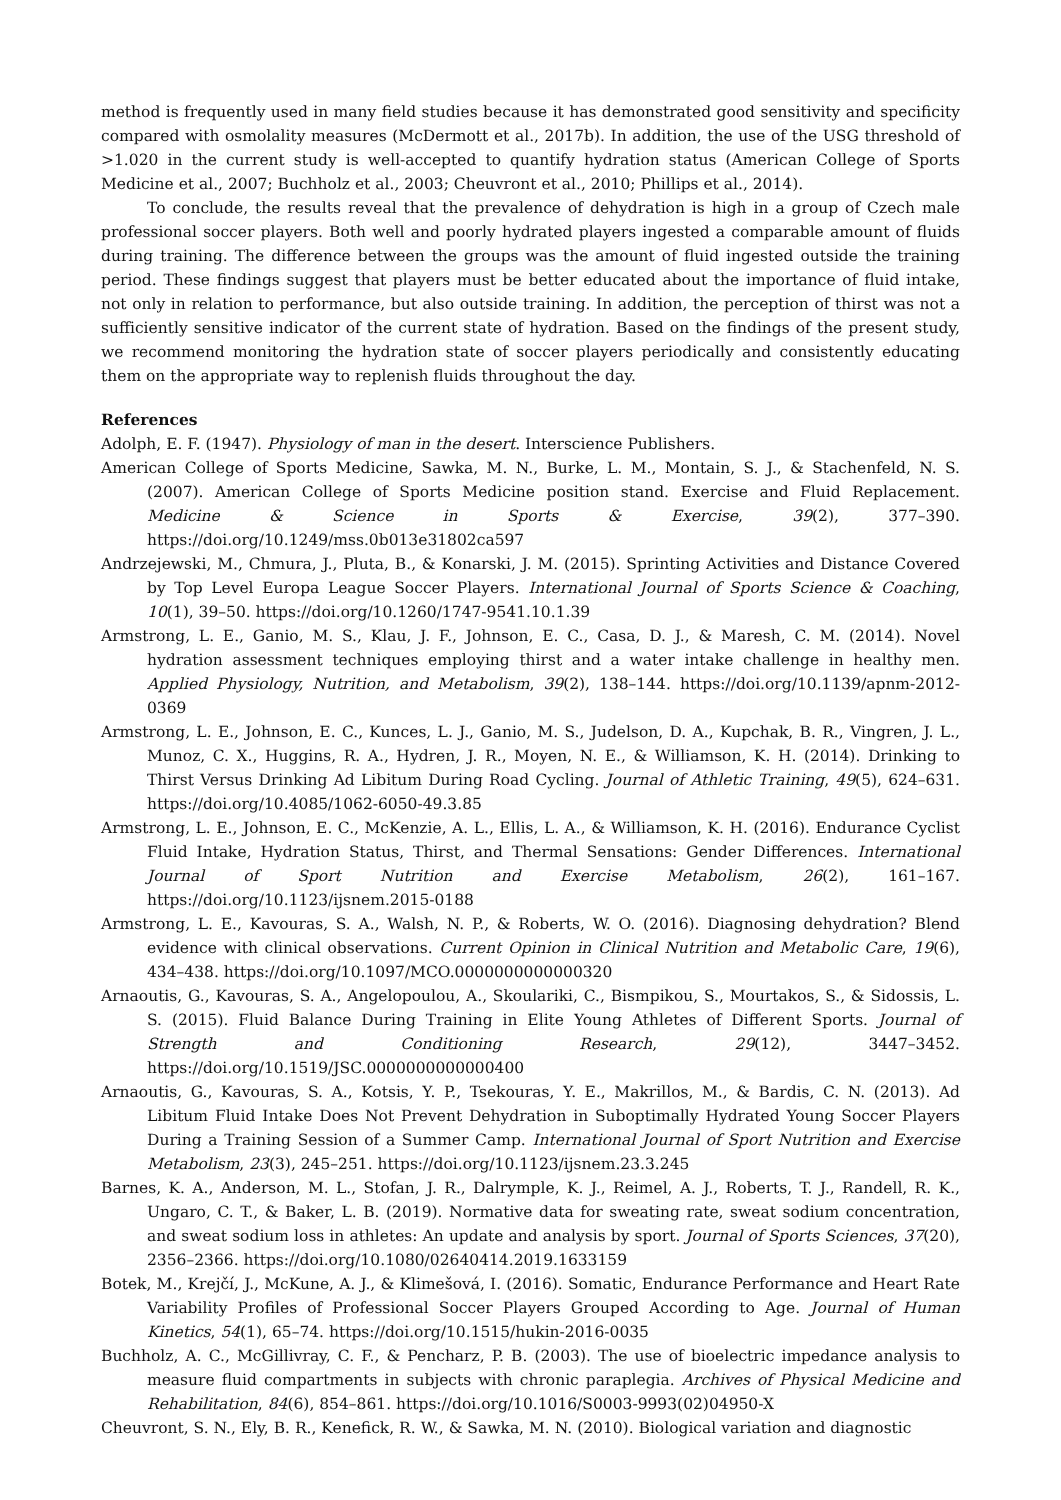method is frequently used in many field studies because it has demonstrated good sensitivity and specificity compared with osmolality measures (McDermott et al., 2017b). In addition, the use of the USG threshold of >1.020 in the current study is well-accepted to quantify hydration status (American College of Sports Medicine et al., 2007; Buchholz et al., 2003; Cheuvront et al., 2010; Phillips et al., 2014).
To conclude, the results reveal that the prevalence of dehydration is high in a group of Czech male professional soccer players. Both well and poorly hydrated players ingested a comparable amount of fluids during training. The difference between the groups was the amount of fluid ingested outside the training period. These findings suggest that players must be better educated about the importance of fluid intake, not only in relation to performance, but also outside training. In addition, the perception of thirst was not a sufficiently sensitive indicator of the current state of hydration. Based on the findings of the present study, we recommend monitoring the hydration state of soccer players periodically and consistently educating them on the appropriate way to replenish fluids throughout the day.
References
Adolph, E. F. (1947). Physiology of man in the desert. Interscience Publishers.
American College of Sports Medicine, Sawka, M. N., Burke, L. M., Montain, S. J., & Stachenfeld, N. S. (2007). American College of Sports Medicine position stand. Exercise and Fluid Replacement. Medicine & Science in Sports & Exercise, 39(2), 377–390. https://doi.org/10.1249/mss.0b013e31802ca597
Andrzejewski, M., Chmura, J., Pluta, B., & Konarski, J. M. (2015). Sprinting Activities and Distance Covered by Top Level Europa League Soccer Players. International Journal of Sports Science & Coaching, 10(1), 39–50. https://doi.org/10.1260/1747-9541.10.1.39
Armstrong, L. E., Ganio, M. S., Klau, J. F., Johnson, E. C., Casa, D. J., & Maresh, C. M. (2014). Novel hydration assessment techniques employing thirst and a water intake challenge in healthy men. Applied Physiology, Nutrition, and Metabolism, 39(2), 138–144. https://doi.org/10.1139/apnm-2012-0369
Armstrong, L. E., Johnson, E. C., Kunces, L. J., Ganio, M. S., Judelson, D. A., Kupchak, B. R., Vingren, J. L., Munoz, C. X., Huggins, R. A., Hydren, J. R., Moyen, N. E., & Williamson, K. H. (2014). Drinking to Thirst Versus Drinking Ad Libitum During Road Cycling. Journal of Athletic Training, 49(5), 624–631. https://doi.org/10.4085/1062-6050-49.3.85
Armstrong, L. E., Johnson, E. C., McKenzie, A. L., Ellis, L. A., & Williamson, K. H. (2016). Endurance Cyclist Fluid Intake, Hydration Status, Thirst, and Thermal Sensations: Gender Differences. International Journal of Sport Nutrition and Exercise Metabolism, 26(2), 161–167. https://doi.org/10.1123/ijsnem.2015-0188
Armstrong, L. E., Kavouras, S. A., Walsh, N. P., & Roberts, W. O. (2016). Diagnosing dehydration? Blend evidence with clinical observations. Current Opinion in Clinical Nutrition and Metabolic Care, 19(6), 434–438. https://doi.org/10.1097/MCO.0000000000000320
Arnaoutis, G., Kavouras, S. A., Angelopoulou, A., Skoulariki, C., Bismpikou, S., Mourtakos, S., & Sidossis, L. S. (2015). Fluid Balance During Training in Elite Young Athletes of Different Sports. Journal of Strength and Conditioning Research, 29(12), 3447–3452. https://doi.org/10.1519/JSC.0000000000000400
Arnaoutis, G., Kavouras, S. A., Kotsis, Y. P., Tsekouras, Y. E., Makrillos, M., & Bardis, C. N. (2013). Ad Libitum Fluid Intake Does Not Prevent Dehydration in Suboptimally Hydrated Young Soccer Players During a Training Session of a Summer Camp. International Journal of Sport Nutrition and Exercise Metabolism, 23(3), 245–251. https://doi.org/10.1123/ijsnem.23.3.245
Barnes, K. A., Anderson, M. L., Stofan, J. R., Dalrymple, K. J., Reimel, A. J., Roberts, T. J., Randell, R. K., Ungaro, C. T., & Baker, L. B. (2019). Normative data for sweating rate, sweat sodium concentration, and sweat sodium loss in athletes: An update and analysis by sport. Journal of Sports Sciences, 37(20), 2356–2366. https://doi.org/10.1080/02640414.2019.1633159
Botek, M., Krejčí, J., McKune, A. J., & Klimešová, I. (2016). Somatic, Endurance Performance and Heart Rate Variability Profiles of Professional Soccer Players Grouped According to Age. Journal of Human Kinetics, 54(1), 65–74. https://doi.org/10.1515/hukin-2016-0035
Buchholz, A. C., McGillivray, C. F., & Pencharz, P. B. (2003). The use of bioelectric impedance analysis to measure fluid compartments in subjects with chronic paraplegia. Archives of Physical Medicine and Rehabilitation, 84(6), 854–861. https://doi.org/10.1016/S0003-9993(02)04950-X
Cheuvront, S. N., Ely, B. R., Kenefick, R. W., & Sawka, M. N. (2010). Biological variation and diagnostic